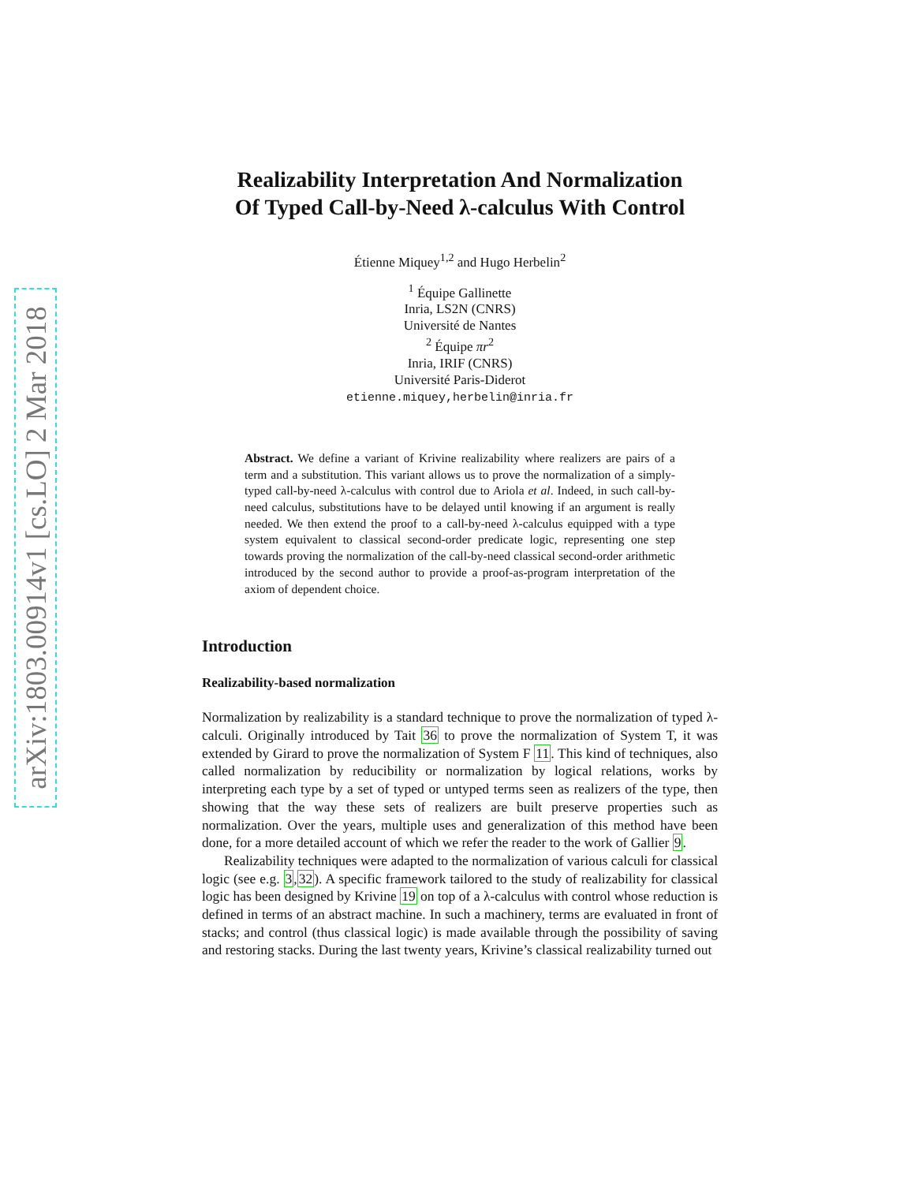arXiv:1803.00914v1 [cs.LO] 2 Mar 2018
Realizability Interpretation And Normalization
Of Typed Call-by-Need λ-calculus With Control
Étienne Miquey<sup>1,2</sup> and Hugo Herbelin<sup>2</sup>
<sup>1</sup> Équipe Gallinette
Inria, LS2N (CNRS)
Université de Nantes
<sup>2</sup> Équipe πr<sup>2</sup>
Inria, IRIF (CNRS)
Université Paris-Diderot
etienne.miquey,herbelin@inria.fr
Abstract. We define a variant of Krivine realizability where realizers are pairs of a term and a substitution. This variant allows us to prove the normalization of a simply-typed call-by-need λ-calculus with control due to Ariola et al. Indeed, in such call-by-need calculus, substitutions have to be delayed until knowing if an argument is really needed. We then extend the proof to a call-by-need λ-calculus equipped with a type system equivalent to classical second-order predicate logic, representing one step towards proving the normalization of the call-by-need classical second-order arithmetic introduced by the second author to provide a proof-as-program interpretation of the axiom of dependent choice.
Introduction
Realizability-based normalization
Normalization by realizability is a standard technique to prove the normalization of typed λ-calculi. Originally introduced by Tait 36 to prove the normalization of System T, it was extended by Girard to prove the normalization of System F 11. This kind of techniques, also called normalization by reducibility or normalization by logical relations, works by interpreting each type by a set of typed or untyped terms seen as realizers of the type, then showing that the way these sets of realizers are built preserve properties such as normalization. Over the years, multiple uses and generalization of this method have been done, for a more detailed account of which we refer the reader to the work of Gallier 9.
Realizability techniques were adapted to the normalization of various calculi for classical logic (see e.g. 3,32). A specific framework tailored to the study of realizability for classical logic has been designed by Krivine 19 on top of a λ-calculus with control whose reduction is defined in terms of an abstract machine. In such a machinery, terms are evaluated in front of stacks; and control (thus classical logic) is made available through the possibility of saving and restoring stacks. During the last twenty years, Krivine’s classical realizability turned out